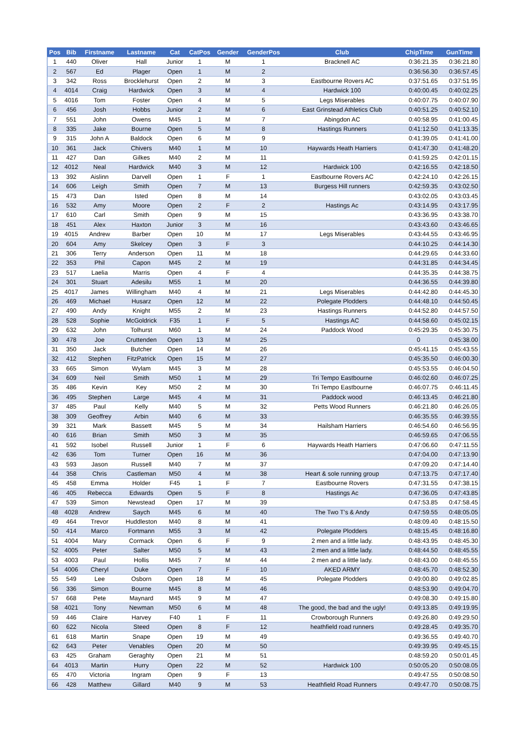| Pos | Bib | Firstname | Lastname | Cat | CatPos | Gender | GenderPos | Club | ChipTime | GunTime |
| --- | --- | --- | --- | --- | --- | --- | --- | --- | --- | --- |
| 1 | 440 | Oliver | Hall | Junior | 1 | M | 1 | Bracknell AC | 0:36:21.35 | 0:36:21.80 |
| 2 | 567 | Ed | Plager | Open | 1 | M | 2 | | 0:36:56.30 | 0:36:57.45 |
| 3 | 342 | Ross | Brocklehurst | Open | 2 | M | 3 | Eastbourne Rovers AC | 0:37:51.65 | 0:37:51.95 |
| 4 | 4014 | Craig | Hardwick | Open | 3 | M | 4 | Hardwick 100 | 0:40:00.45 | 0:40:02.25 |
| 5 | 4016 | Tom | Foster | Open | 4 | M | 5 | Legs Miserables | 0:40:07.75 | 0:40:07.90 |
| 6 | 456 | Josh | Hobbs | Junior | 2 | M | 6 | East Grinstead Athletics Club | 0:40:51.25 | 0:40:52.10 |
| 7 | 551 | John | Owens | M45 | 1 | M | 7 | Abingdon AC | 0:40:58.95 | 0:41:00.45 |
| 8 | 335 | Jake | Bourne | Open | 5 | M | 8 | Hastings Runners | 0:41:12.50 | 0:41:13.35 |
| 9 | 315 | John A | Baldock | Open | 6 | M | 9 | | 0:41:39.05 | 0:41:41.00 |
| 10 | 361 | Jack | Chivers | M40 | 1 | M | 10 | Haywards Heath Harriers | 0:41:47.30 | 0:41:48.20 |
| 11 | 427 | Dan | Gilkes | M40 | 2 | M | 11 | | 0:41:59.25 | 0:42:01.15 |
| 12 | 4012 | Neal | Hardwick | M40 | 3 | M | 12 | Hardwick 100 | 0:42:16.55 | 0:42:18.50 |
| 13 | 392 | Aislinn | Darvell | Open | 1 | F | 1 | Eastbourne Rovers AC | 0:42:24.10 | 0:42:26.15 |
| 14 | 606 | Leigh | Smith | Open | 7 | M | 13 | Burgess Hill runners | 0:42:59.35 | 0:43:02.50 |
| 15 | 473 | Dan | Isted | Open | 8 | M | 14 | | 0:43:02.05 | 0:43:03.45 |
| 16 | 532 | Amy | Moore | Open | 2 | F | 2 | Hastings Ac | 0:43:14.95 | 0:43:17.95 |
| 17 | 610 | Carl | Smith | Open | 9 | M | 15 | | 0:43:36.95 | 0:43:38.70 |
| 18 | 451 | Alex | Haxton | Junior | 3 | M | 16 | | 0:43:43.60 | 0:43:46.65 |
| 19 | 4015 | Andrew | Barber | Open | 10 | M | 17 | Legs Miserables | 0:43:44.55 | 0:43:46.95 |
| 20 | 604 | Amy | Skelcey | Open | 3 | F | 3 | | 0:44:10.25 | 0:44:14.30 |
| 21 | 306 | Terry | Anderson | Open | 11 | M | 18 | | 0:44:29.65 | 0:44:33.60 |
| 22 | 353 | Phil | Capon | M45 | 2 | M | 19 | | 0:44:31.85 | 0:44:34.45 |
| 23 | 517 | Laelia | Marris | Open | 4 | F | 4 | | 0:44:35.35 | 0:44:38.75 |
| 24 | 301 | Stuart | Adesilu | M55 | 1 | M | 20 | | 0:44:36.55 | 0:44:39.80 |
| 25 | 4017 | James | Willingham | M40 | 4 | M | 21 | Legs Miserables | 0:44:42.80 | 0:44:45.30 |
| 26 | 469 | Michael | Husarz | Open | 12 | M | 22 | Polegate Plodders | 0:44:48.10 | 0:44:50.45 |
| 27 | 490 | Andy | Knight | M55 | 2 | M | 23 | Hastings Runners | 0:44:52.80 | 0:44:57.50 |
| 28 | 528 | Sophie | McGoldrick | F35 | 1 | F | 5 | Hastings AC | 0:44:58.60 | 0:45:02.15 |
| 29 | 632 | John | Tolhurst | M60 | 1 | M | 24 | Paddock Wood | 0:45:29.35 | 0:45:30.75 |
| 30 | 478 | Joe | Cruttenden | Open | 13 | M | 25 | | 0 | 0:45:38.00 |
| 31 | 350 | Jack | Butcher | Open | 14 | M | 26 | | 0:45:41.15 | 0:45:43.55 |
| 32 | 412 | Stephen | FitzPatrick | Open | 15 | M | 27 | | 0:45:35.50 | 0:46:00.30 |
| 33 | 665 | Simon | Wylam | M45 | 3 | M | 28 | | 0:45:53.55 | 0:46:04.50 |
| 34 | 609 | Neil | Smith | M50 | 1 | M | 29 | Tri Tempo Eastbourne | 0:46:02.60 | 0:46:07.25 |
| 35 | 486 | Kevin | Key | M50 | 2 | M | 30 | Tri Tempo Eastbourne | 0:46:07.75 | 0:46:11.45 |
| 36 | 495 | Stephen | Large | M45 | 4 | M | 31 | Paddock wood | 0:46:13.45 | 0:46:21.80 |
| 37 | 485 | Paul | Kelly | M40 | 5 | M | 32 | Petts Wood Runners | 0:46:21.80 | 0:46:26.05 |
| 38 | 309 | Geoffrey | Arbin | M40 | 6 | M | 33 | | 0:46:35.55 | 0:46:39.55 |
| 39 | 321 | Mark | Bassett | M45 | 5 | M | 34 | Hailsham Harriers | 0:46:54.60 | 0:46:56.95 |
| 40 | 616 | Brian | Smith | M50 | 3 | M | 35 | | 0:46:59.65 | 0:47:06.55 |
| 41 | 592 | Isobel | Russell | Junior | 1 | F | 6 | Haywards Heath Harriers | 0:47:06.60 | 0:47:11.55 |
| 42 | 636 | Tom | Turner | Open | 16 | M | 36 | | 0:47:04.00 | 0:47:13.90 |
| 43 | 593 | Jason | Russell | M40 | 7 | M | 37 | | 0:47:09.20 | 0:47:14.40 |
| 44 | 358 | Chris | Castleman | M50 | 4 | M | 38 | Heart & sole running group | 0:47:13.75 | 0:47:17.40 |
| 45 | 458 | Emma | Holder | F45 | 1 | F | 7 | Eastbourne Rovers | 0:47:31.55 | 0:47:38.15 |
| 46 | 405 | Rebecca | Edwards | Open | 5 | F | 8 | Hastings Ac | 0:47:36.05 | 0:47:43.85 |
| 47 | 539 | Simon | Newstead | Open | 17 | M | 39 | | 0:47:53.85 | 0:47:58.45 |
| 48 | 4028 | Andrew | Saych | M45 | 6 | M | 40 | The Two T’s & Andy | 0:47:59.55 | 0:48:05.05 |
| 49 | 464 | Trevor | Huddleston | M40 | 8 | M | 41 | | 0:48:09.40 | 0:48:15.50 |
| 50 | 414 | Marco | Fortmann | M55 | 3 | M | 42 | Polegate Plodders | 0:48:15.45 | 0:48:16.80 |
| 51 | 4004 | Mary | Cormack | Open | 6 | F | 9 | 2 men and a little lady. | 0:48:43.95 | 0:48:45.30 |
| 52 | 4005 | Peter | Salter | M50 | 5 | M | 43 | 2 men and a little lady. | 0:48:44.50 | 0:48:45.55 |
| 53 | 4003 | Paul | Hollis | M45 | 7 | M | 44 | 2 men and a little lady. | 0:48:43.00 | 0:48:45.55 |
| 54 | 4006 | Cheryl | Duke | Open | 7 | F | 10 | AKED ARMY | 0:48:45.70 | 0:48:52.30 |
| 55 | 549 | Lee | Osborn | Open | 18 | M | 45 | Polegate Plodders | 0:49:00.80 | 0:49:02.85 |
| 56 | 336 | Simon | Bourne | M45 | 8 | M | 46 | | 0:48:53.90 | 0:49:04.70 |
| 57 | 668 | Pete | Maynard | M45 | 9 | M | 47 | | 0:49:08.30 | 0:49:15.80 |
| 58 | 4021 | Tony | Newman | M50 | 6 | M | 48 | The good, the bad and the ugly! | 0:49:13.85 | 0:49:19.95 |
| 59 | 446 | Claire | Harvey | F40 | 1 | F | 11 | Crowborough Runners | 0:49:26.80 | 0:49:29.50 |
| 60 | 622 | Nicola | Steed | Open | 8 | F | 12 | heathfield road runners | 0:49:28.45 | 0:49:35.70 |
| 61 | 618 | Martin | Snape | Open | 19 | M | 49 | | 0:49:36.55 | 0:49:40.70 |
| 62 | 643 | Peter | Venables | Open | 20 | M | 50 | | 0:49:39.95 | 0:49:45.15 |
| 63 | 425 | Graham | Geraghty | Open | 21 | M | 51 | | 0:48:59.20 | 0:50:01.45 |
| 64 | 4013 | Martin | Hurry | Open | 22 | M | 52 | Hardwick 100 | 0:50:05.20 | 0:50:08.05 |
| 65 | 470 | Victoria | Ingram | Open | 9 | F | 13 | | 0:49:47.55 | 0:50:08.50 |
| 66 | 428 | Matthew | Gillard | M40 | 9 | M | 53 | Heathfield Road Runners | 0:49:47.70 | 0:50:08.75 |